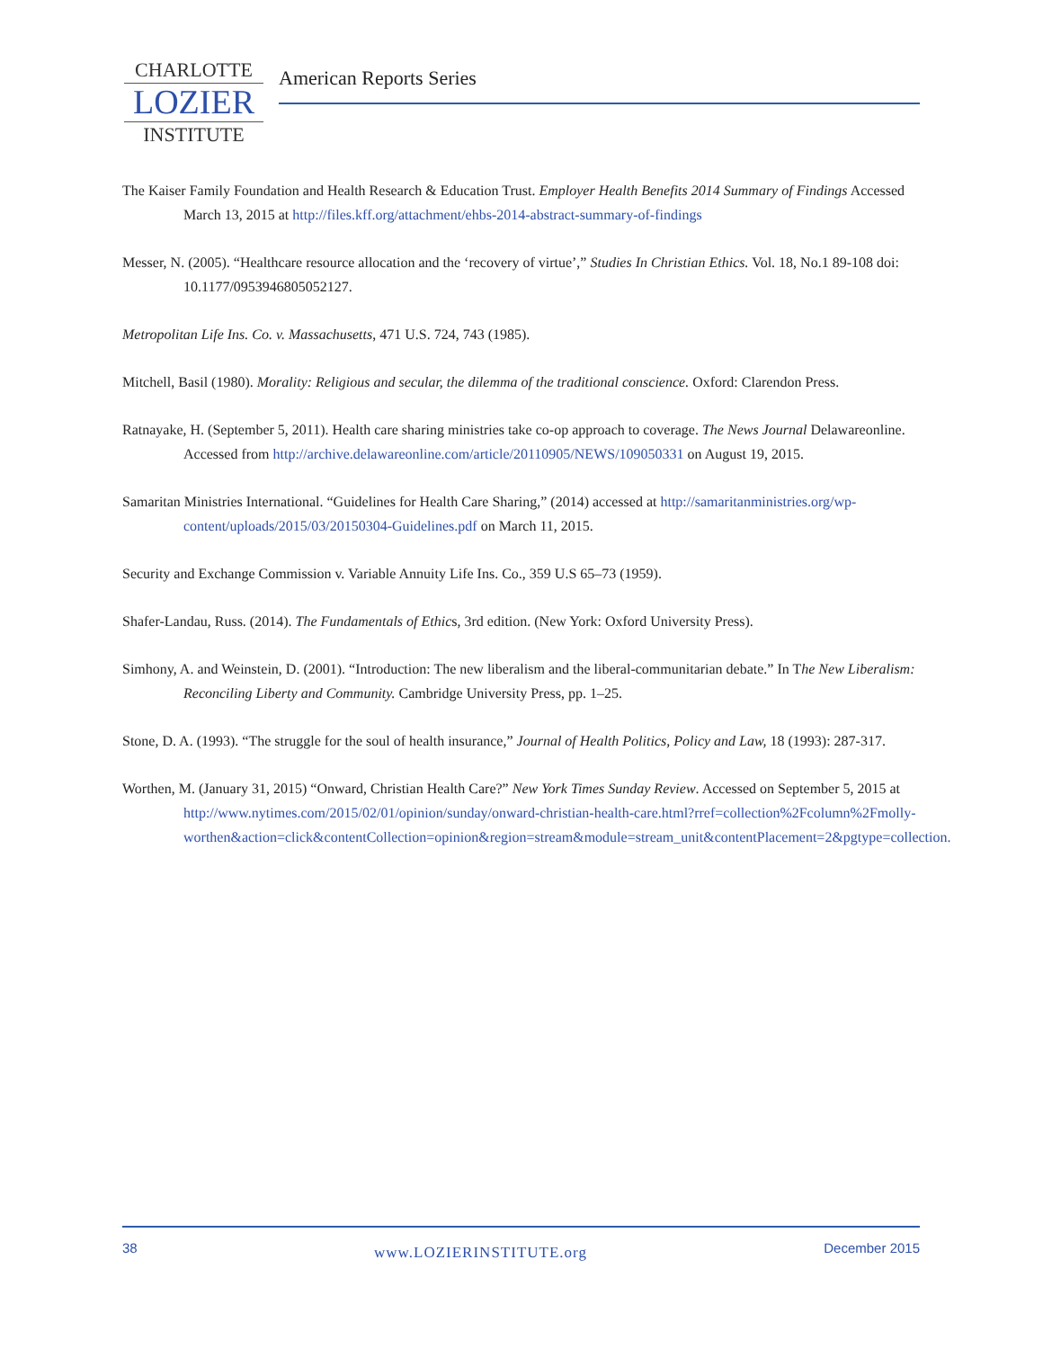CHARLOTTE
LOZIER
INSTITUTE
American Reports Series
The Kaiser Family Foundation and Health Research & Education Trust. Employer Health Benefits 2014 Summary of Findings Accessed March 13, 2015 at http://files.kff.org/attachment/ehbs-2014-abstract-summary-of-findings
Messer, N. (2005). “Healthcare resource allocation and the ‘recovery of virtue’,” Studies In Christian Ethics. Vol. 18, No.1 89-108 doi: 10.1177/0953946805052127.
Metropolitan Life Ins. Co. v. Massachusetts, 471 U.S. 724, 743 (1985).
Mitchell, Basil (1980). Morality: Religious and secular, the dilemma of the traditional conscience. Oxford: Clarendon Press.
Ratnayake, H. (September 5, 2011). Health care sharing ministries take co-op approach to coverage. The News Journal Delawareonline. Accessed from http://archive.delawareonline.com/article/20110905/NEWS/109050331 on August 19, 2015.
Samaritan Ministries International. “Guidelines for Health Care Sharing,” (2014) accessed at http://samaritanministries.org/wp-content/uploads/2015/03/20150304-Guidelines.pdf on March 11, 2015.
Security and Exchange Commission v. Variable Annuity Life Ins. Co., 359 U.S 65–73 (1959).
Shafer-Landau, Russ. (2014). The Fundamentals of Ethics, 3rd edition. (New York: Oxford University Press).
Simhony, A. and Weinstein, D. (2001). “Introduction: The new liberalism and the liberal-communitarian debate.” In The New Liberalism: Reconciling Liberty and Community. Cambridge University Press, pp. 1–25.
Stone, D. A. (1993). “The struggle for the soul of health insurance,” Journal of Health Politics, Policy and Law, 18 (1993): 287-317.
Worthen, M. (January 31, 2015) “Onward, Christian Health Care?” New York Times Sunday Review. Accessed on September 5, 2015 at http://www.nytimes.com/2015/02/01/opinion/sunday/onward-christian-health-care.html?rref=collection%2Fcolumn%2Fmolly-worthen&action=click&contentCollection=opinion&region=stream&module=stream_unit&contentPlacement=2&pgtype=collection.
38 www.LOZIERINSTITUTE.org December 2015